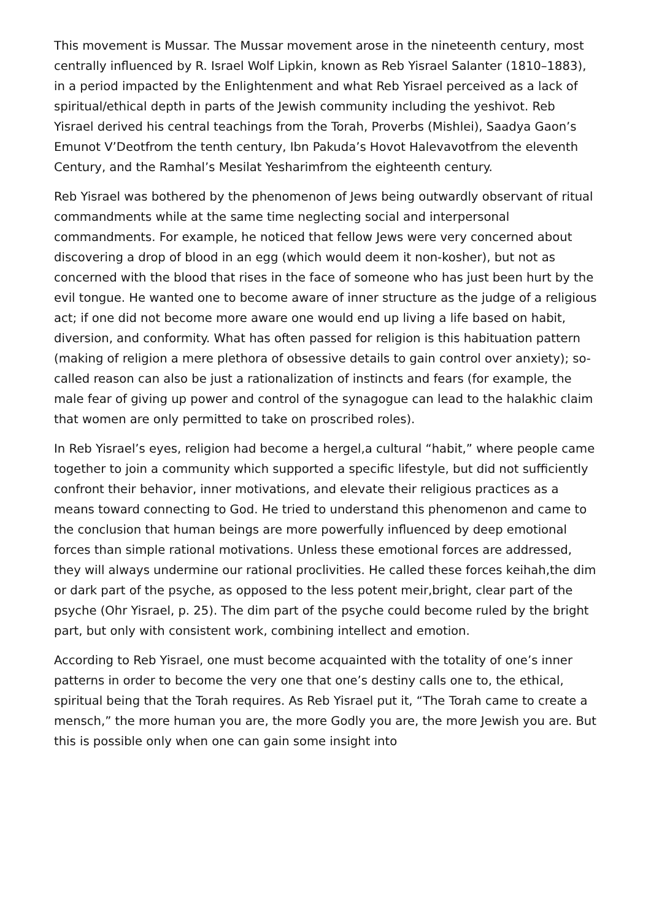This movement is Mussar. The Mussar movement arose in the nineteenth century, most centrally influenced by R. Israel Wolf Lipkin, known as Reb Yisrael Salanter (1810–1883), in a period impacted by the Enlightenment and what Reb Yisrael perceived as a lack of spiritual/ethical depth in parts of the Jewish community including the yeshivot. Reb Yisrael derived his central teachings from the Torah, Proverbs (Mishlei), Saadya Gaon’s Emunot V’Deotfrom the tenth century, Ibn Pakuda’s Hovot Halevavotfrom the eleventh Century, and the Ramhal’s Mesilat Yesharimfrom the eighteenth century.
Reb Yisrael was bothered by the phenomenon of Jews being outwardly observant of ritual commandments while at the same time neglecting social and interpersonal commandments. For example, he noticed that fellow Jews were very concerned about discovering a drop of blood in an egg (which would deem it non-kosher), but not as concerned with the blood that rises in the face of someone who has just been hurt by the evil tongue. He wanted one to become aware of inner structure as the judge of a religious act; if one did not become more aware one would end up living a life based on habit, diversion, and conformity. What has often passed for religion is this habituation pattern (making of religion a mere plethora of obsessive details to gain control over anxiety); so- called reason can also be just a rationalization of instincts and fears (for example, the male fear of giving up power and control of the synagogue can lead to the halakhic claim that women are only permitted to take on proscribed roles).
In Reb Yisrael’s eyes, religion had become a hergel,a cultural “habit,” where people came together to join a community which supported a specific lifestyle, but did not sufficiently confront their behavior, inner motivations, and elevate their religious practices as a means toward connecting to God. He tried to understand this phenomenon and came to the conclusion that human beings are more powerfully influenced by deep emotional forces than simple rational motivations. Unless these emotional forces are addressed, they will always undermine our rational proclivities. He called these forces keihah,the dim or dark part of the psyche, as opposed to the less potent meir,bright, clear part of the psyche (Ohr Yisrael, p. 25). The dim part of the psyche could become ruled by the bright part, but only with consistent work, combining intellect and emotion.
According to Reb Yisrael, one must become acquainted with the totality of one’s inner patterns in order to become the very one that one’s destiny calls one to, the ethical, spiritual being that the Torah requires. As Reb Yisrael put it, “The Torah came to create a mensch,” the more human you are, the more Godly you are, the more Jewish you are. But this is possible only when one can gain some insight into